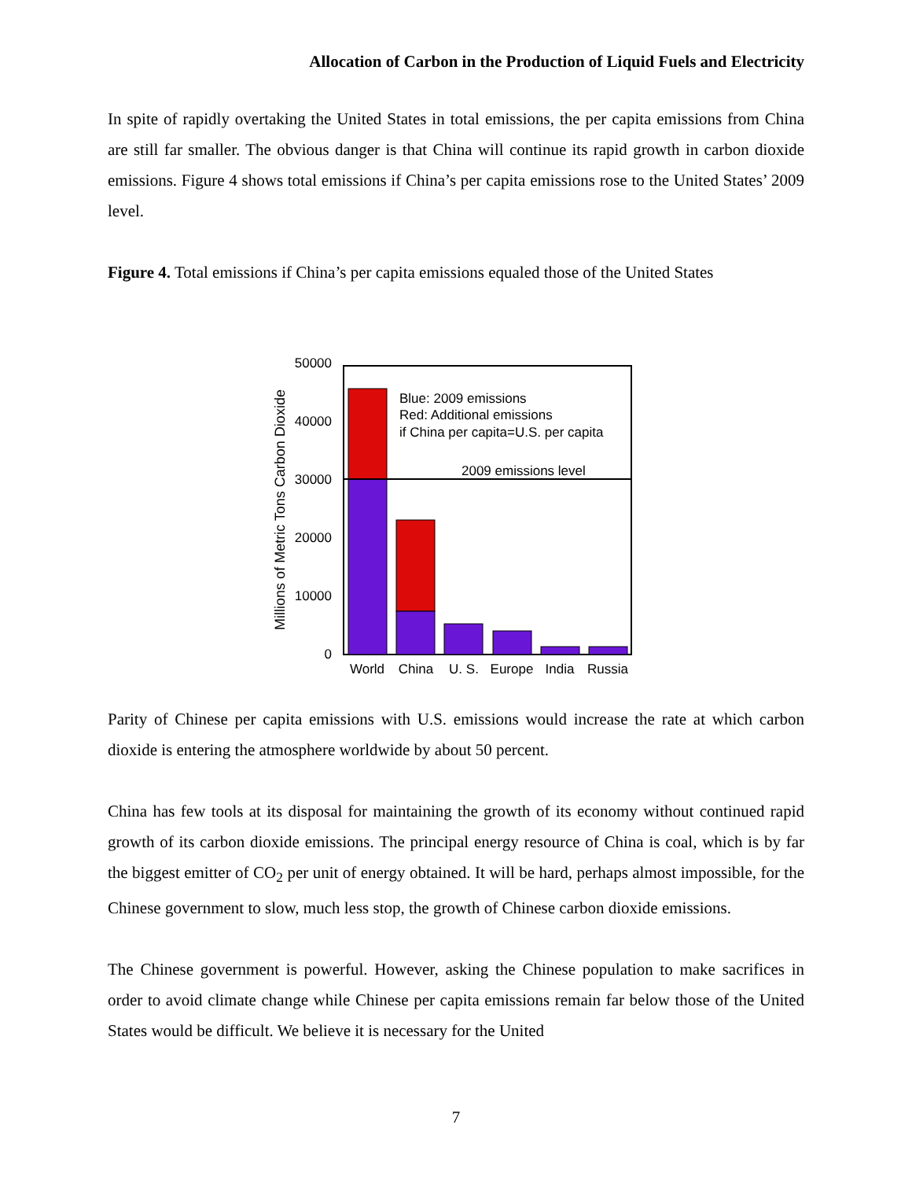Allocation of Carbon in the Production of Liquid Fuels and Electricity
In spite of rapidly overtaking the United States in total emissions, the per capita emissions from China are still far smaller. The obvious danger is that China will continue its rapid growth in carbon dioxide emissions. Figure 4 shows total emissions if China’s per capita emissions rose to the United States’ 2009 level.
Figure 4. Total emissions if China’s per capita emissions equaled those of the United States
50000
40000
30000
20000
10000
0
World
China
U. S.
Europe
India
Russia
Blue: 2009 emissions
Red: Additional emissions
if China per capita=U.S. per capita
2009 emissions level
Millions of Metric Tons Carbon Dioxide
Parity of Chinese per capita emissions with U.S. emissions would increase the rate at which carbon dioxide is entering the atmosphere worldwide by about 50 percent.
China has few tools at its disposal for maintaining the growth of its economy without continued rapid growth of its carbon dioxide emissions. The principal energy resource of China is coal, which is by far the biggest emitter of CO<sub>2</sub> per unit of energy obtained. It will be hard, perhaps almost impossible, for the Chinese government to slow, much less stop, the growth of Chinese carbon dioxide emissions.
The Chinese government is powerful. However, asking the Chinese population to make sacrifices in order to avoid climate change while Chinese per capita emissions remain far below those of the United States would be difficult. We believe it is necessary for the United
7